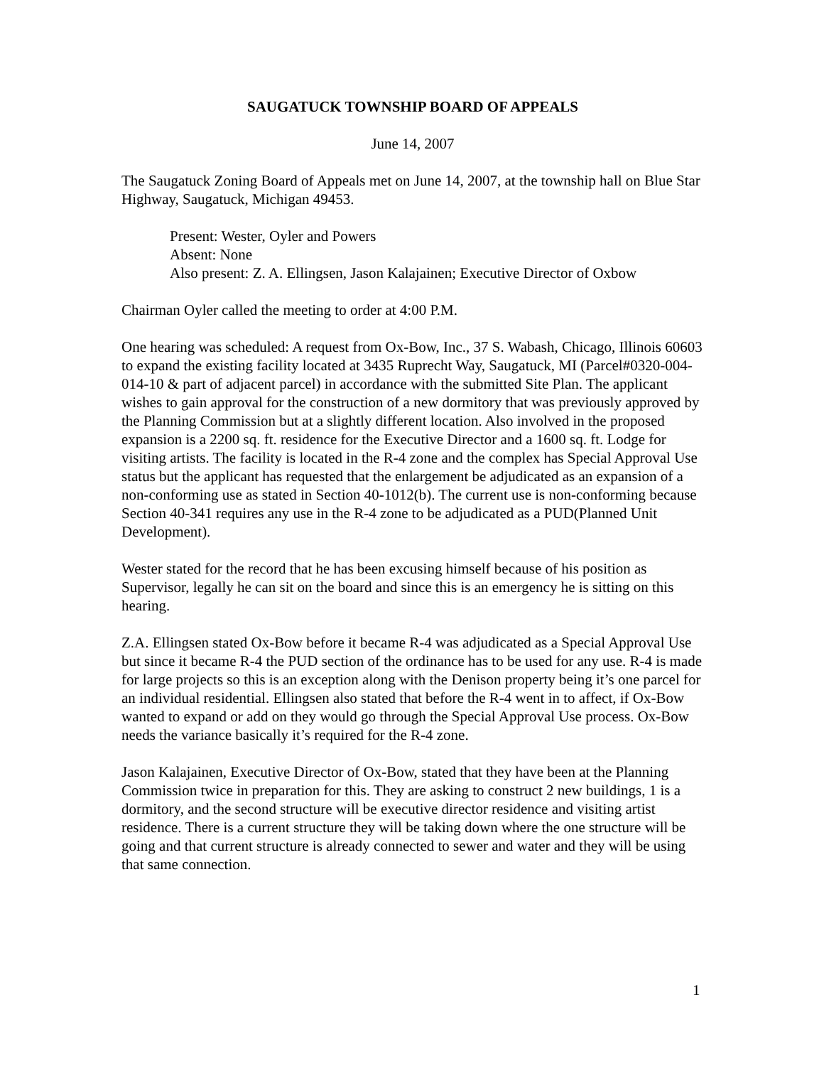SAUGATUCK TOWNSHIP BOARD OF APPEALS
June 14, 2007
The Saugatuck Zoning Board of Appeals met on June 14, 2007, at the township hall on Blue Star Highway, Saugatuck, Michigan 49453.
Present: Wester, Oyler and Powers
Absent: None
Also present: Z. A. Ellingsen, Jason Kalajainen; Executive Director of Oxbow
Chairman Oyler called the meeting to order at 4:00 P.M.
One hearing was scheduled: A request from Ox-Bow, Inc., 37 S. Wabash, Chicago, Illinois 60603 to expand the existing facility located at 3435 Ruprecht Way, Saugatuck, MI (Parcel#0320-004-014-10 & part of adjacent parcel) in accordance with the submitted Site Plan. The applicant wishes to gain approval for the construction of a new dormitory that was previously approved by the Planning Commission but at a slightly different location. Also involved in the proposed expansion is a 2200 sq. ft. residence for the Executive Director and a 1600 sq. ft. Lodge for visiting artists. The facility is located in the R-4 zone and the complex has Special Approval Use status but the applicant has requested that the enlargement be adjudicated as an expansion of a non-conforming use as stated in Section 40-1012(b). The current use is non-conforming because Section 40-341 requires any use in the R-4 zone to be adjudicated as a PUD(Planned Unit Development).
Wester stated for the record that he has been excusing himself because of his position as Supervisor, legally he can sit on the board and since this is an emergency he is sitting on this hearing.
Z.A. Ellingsen stated Ox-Bow before it became R-4 was adjudicated as a Special Approval Use but since it became R-4 the PUD section of the ordinance has to be used for any use. R-4 is made for large projects so this is an exception along with the Denison property being it’s one parcel for an individual residential. Ellingsen also stated that before the R-4 went in to affect, if Ox-Bow wanted to expand or add on they would go through the Special Approval Use process. Ox-Bow needs the variance basically it’s required for the R-4 zone.
Jason Kalajainen, Executive Director of Ox-Bow, stated that they have been at the Planning Commission twice in preparation for this. They are asking to construct 2 new buildings, 1 is a dormitory, and the second structure will be executive director residence and visiting artist residence. There is a current structure they will be taking down where the one structure will be going and that current structure is already connected to sewer and water and they will be using that same connection.
1